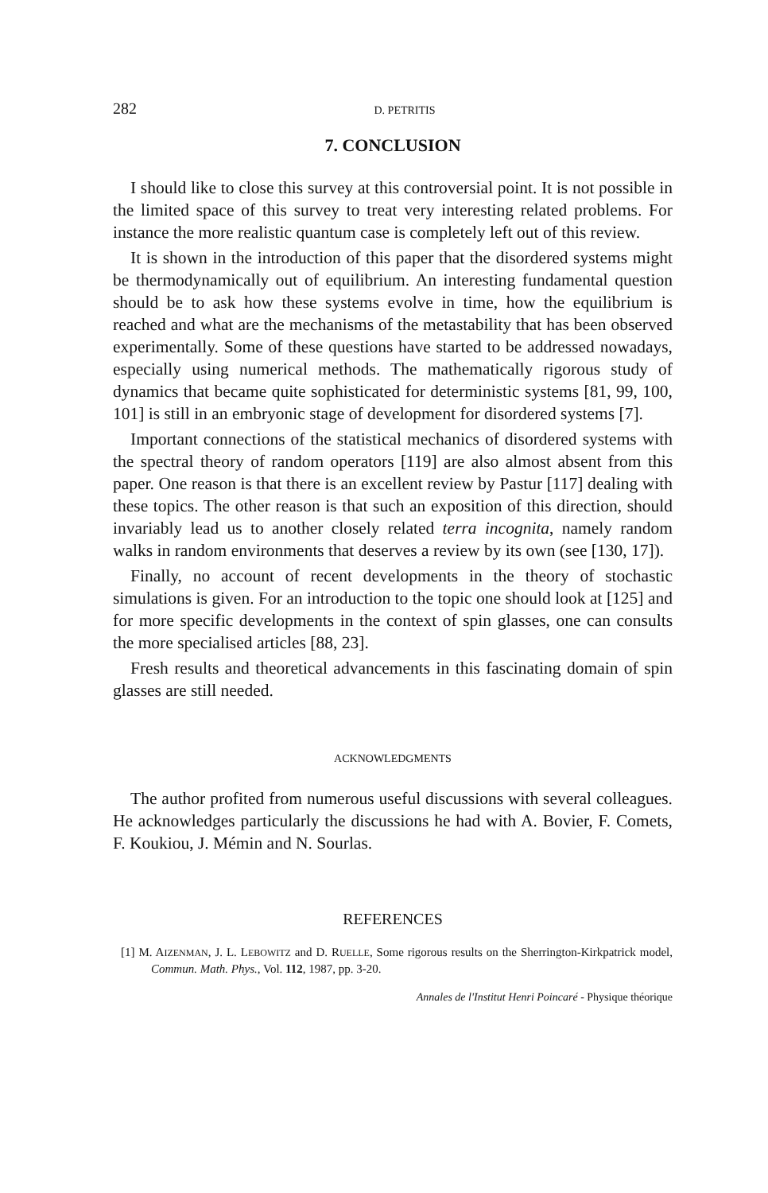282 D. PETRITIS
7. CONCLUSION
I should like to close this survey at this controversial point. It is not possible in the limited space of this survey to treat very interesting related problems. For instance the more realistic quantum case is completely left out of this review.
It is shown in the introduction of this paper that the disordered systems might be thermodynamically out of equilibrium. An interesting fundamental question should be to ask how these systems evolve in time, how the equilibrium is reached and what are the mechanisms of the metastability that has been observed experimentally. Some of these questions have started to be addressed nowadays, especially using numerical methods. The mathematically rigorous study of dynamics that became quite sophisticated for deterministic systems [81, 99, 100, 101] is still in an embryonic stage of development for disordered systems [7].
Important connections of the statistical mechanics of disordered systems with the spectral theory of random operators [119] are also almost absent from this paper. One reason is that there is an excellent review by Pastur [117] dealing with these topics. The other reason is that such an exposition of this direction, should invariably lead us to another closely related terra incognita, namely random walks in random environments that deserves a review by its own (see [130, 17]).
Finally, no account of recent developments in the theory of stochastic simulations is given. For an introduction to the topic one should look at [125] and for more specific developments in the context of spin glasses, one can consults the more specialised articles [88, 23].
Fresh results and theoretical advancements in this fascinating domain of spin glasses are still needed.
ACKNOWLEDGMENTS
The author profited from numerous useful discussions with several colleagues. He acknowledges particularly the discussions he had with A. Bovier, F. Comets, F. Koukiou, J. Mémin and N. Sourlas.
REFERENCES
[1] M. AIZENMAN, J. L. LEBOWITZ and D. RUELLE, Some rigorous results on the Sherrington-Kirkpatrick model, Commun. Math. Phys., Vol. 112, 1987, pp. 3-20.
Annales de l'Institut Henri Poincaré - Physique théorique